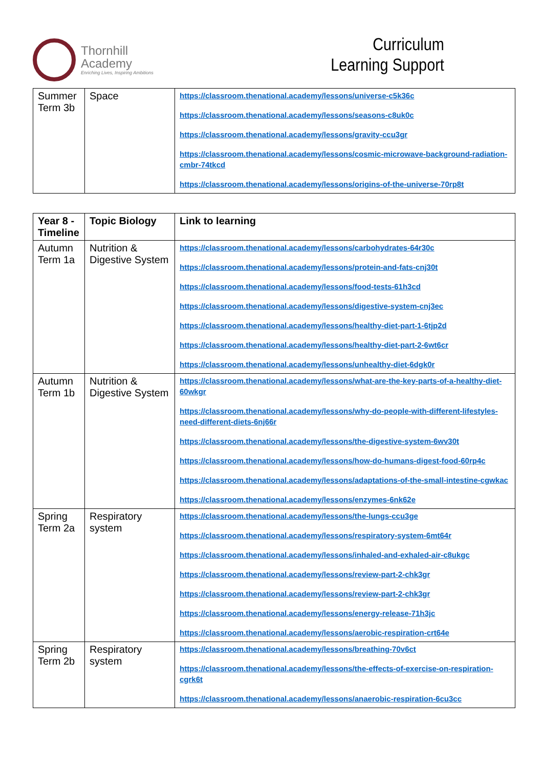Thornhill
Academy
Enriching Lives, Inspiring Ambitions
Curriculum
Learning Support
| Summer Term 3b | Space | https://classroom.thenational.academy/lessons/universe-c5k36c https://classroom.thenational.academy/lessons/seasons-c8uk0c https://classroom.thenational.academy/lessons/gravity-ccu3gr https://classroom.thenational.academy/lessons/cosmic-microwave-background-radiation-cmbr-74tkcd https://classroom.thenational.academy/lessons/origins-of-the-universe-70rp8t |
| Year 8 - Timeline | Topic Biology | Link to learning |
| --- | --- | --- |
| Autumn Term 1a | Nutrition & Digestive System | https://classroom.thenational.academy/lessons/carbohydrates-64r30c https://classroom.thenational.academy/lessons/protein-and-fats-cnj30t https://classroom.thenational.academy/lessons/food-tests-61h3cd https://classroom.thenational.academy/lessons/digestive-system-cnj3ec https://classroom.thenational.academy/lessons/healthy-diet-part-1-6tjp2d https://classroom.thenational.academy/lessons/healthy-diet-part-2-6wt6cr https://classroom.thenational.academy/lessons/unhealthy-diet-6dgk0r |
| Autumn Term 1b | Nutrition & Digestive System | https://classroom.thenational.academy/lessons/what-are-the-key-parts-of-a-healthy-diet-60wkgr https://classroom.thenational.academy/lessons/why-do-people-with-different-lifestyles-need-different-diets-6nj66r https://classroom.thenational.academy/lessons/the-digestive-system-6wv30t https://classroom.thenational.academy/lessons/how-do-humans-digest-food-60rp4c https://classroom.thenational.academy/lessons/adaptations-of-the-small-intestine-cgwkac https://classroom.thenational.academy/lessons/enzymes-6nk62e |
| Spring Term 2a | Respiratory system | https://classroom.thenational.academy/lessons/the-lungs-ccu3ge https://classroom.thenational.academy/lessons/respiratory-system-6mt64r https://classroom.thenational.academy/lessons/inhaled-and-exhaled-air-c8ukgc https://classroom.thenational.academy/lessons/review-part-2-chk3gr https://classroom.thenational.academy/lessons/review-part-2-chk3gr https://classroom.thenational.academy/lessons/energy-release-71h3jc https://classroom.thenational.academy/lessons/aerobic-respiration-crt64e |
| Spring Term 2b | Respiratory system | https://classroom.thenational.academy/lessons/breathing-70v6ct https://classroom.thenational.academy/lessons/the-effects-of-exercise-on-respiration-cgrk6t https://classroom.thenational.academy/lessons/anaerobic-respiration-6cu3cc |